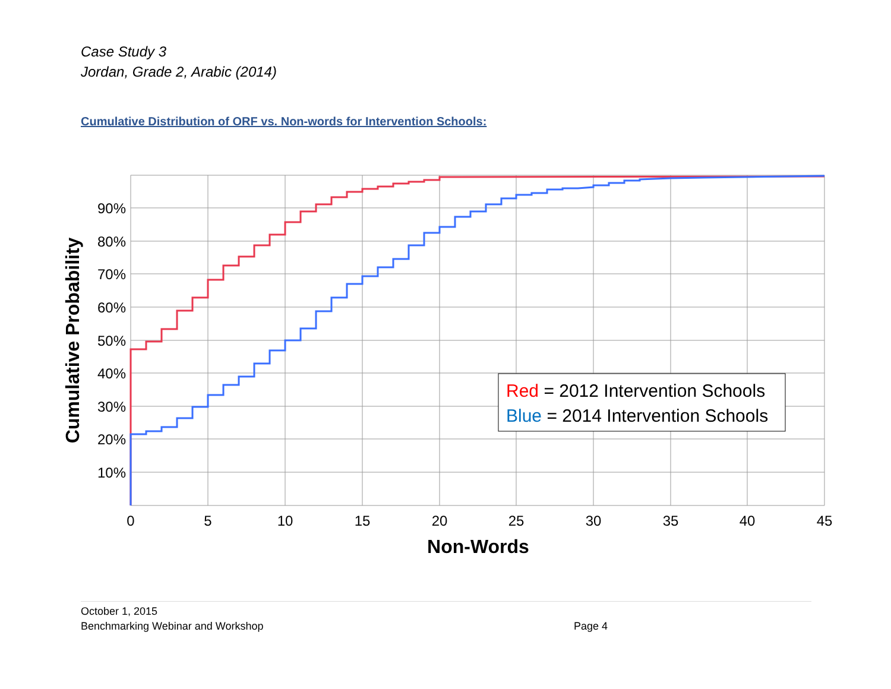Case Study 3
Jordan, Grade 2, Arabic (2014)
Cumulative Distribution of ORF vs. Non-words for Intervention Schools:
90%
80%
70%
60%
50%
40%
30%
20%
10%
0
5
10
15
20
25
30
35
40
45
Non-Words
Cumulative Probability
Red = 2012 Intervention Schools
Blue = 2014 Intervention Schools
October 1, 2015
Benchmarking Webinar and Workshop
Page 4